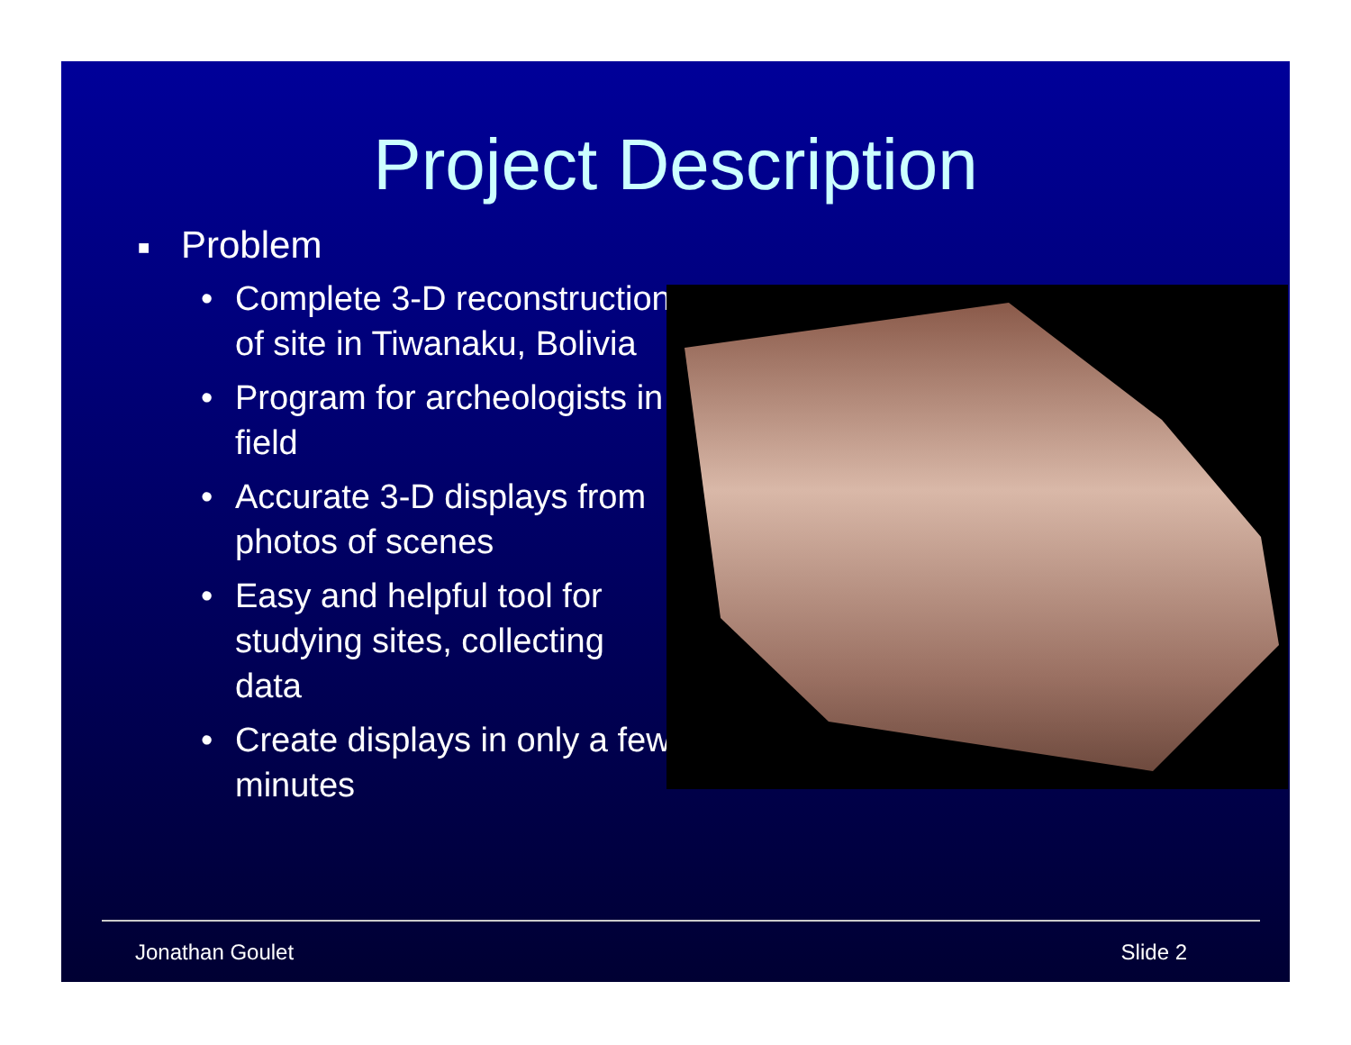Project Description
■ Problem
• Complete 3-D reconstruction of site in Tiwanaku, Bolivia
• Program for archeologists in field
• Accurate 3-D displays from photos of scenes
• Easy and helpful tool for studying sites, collecting data
• Create displays in only a few minutes
Jonathan Goulet Slide 2